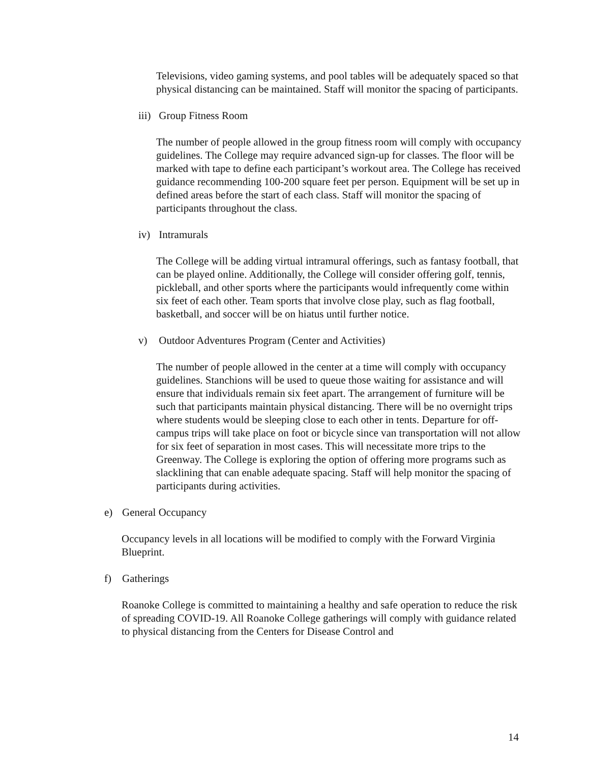Televisions, video gaming systems, and pool tables will be adequately spaced so that physical distancing can be maintained. Staff will monitor the spacing of participants.
iii) Group Fitness Room
The number of people allowed in the group fitness room will comply with occupancy guidelines. The College may require advanced sign-up for classes. The floor will be marked with tape to define each participant’s workout area. The College has received guidance recommending 100-200 square feet per person. Equipment will be set up in defined areas before the start of each class. Staff will monitor the spacing of participants throughout the class.
iv) Intramurals
The College will be adding virtual intramural offerings, such as fantasy football, that can be played online. Additionally, the College will consider offering golf, tennis, pickleball, and other sports where the participants would infrequently come within six feet of each other. Team sports that involve close play, such as flag football, basketball, and soccer will be on hiatus until further notice.
v) Outdoor Adventures Program (Center and Activities)
The number of people allowed in the center at a time will comply with occupancy guidelines. Stanchions will be used to queue those waiting for assistance and will ensure that individuals remain six feet apart. The arrangement of furniture will be such that participants maintain physical distancing. There will be no overnight trips where students would be sleeping close to each other in tents. Departure for off-campus trips will take place on foot or bicycle since van transportation will not allow for six feet of separation in most cases. This will necessitate more trips to the Greenway. The College is exploring the option of offering more programs such as slacklining that can enable adequate spacing. Staff will help monitor the spacing of participants during activities.
e) General Occupancy
Occupancy levels in all locations will be modified to comply with the Forward Virginia Blueprint.
f) Gatherings
Roanoke College is committed to maintaining a healthy and safe operation to reduce the risk of spreading COVID-19. All Roanoke College gatherings will comply with guidance related to physical distancing from the Centers for Disease Control and
14